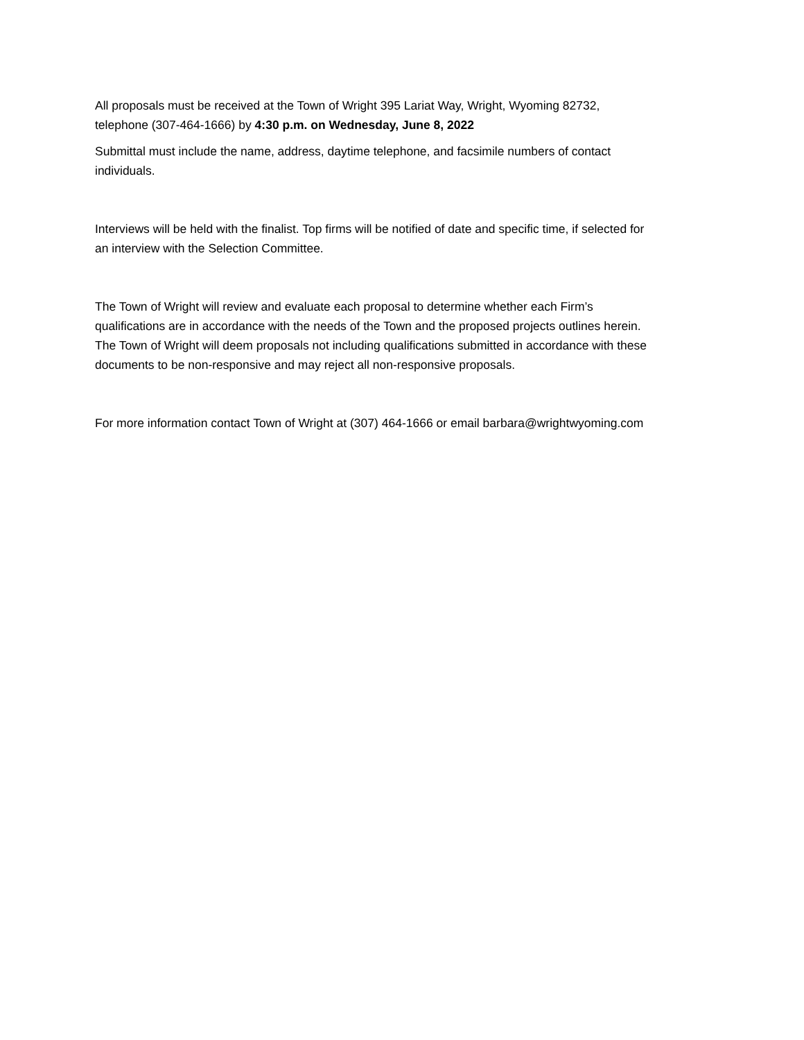All proposals must be received at the Town of Wright 395 Lariat Way, Wright, Wyoming 82732,
telephone (307-464-1666) by 4:30 p.m. on Wednesday, June 8, 2022
Submittal must include the name, address, daytime telephone, and facsimile numbers of contact
individuals.
Interviews will be held with the finalist. Top firms will be notified of date and specific time, if selected for
an interview with the Selection Committee.
The Town of Wright will review and evaluate each proposal to determine whether each Firm’s
qualifications are in accordance with the needs of the Town and the proposed projects outlines herein.
The Town of Wright will deem proposals not including qualifications submitted in accordance with these
documents to be non-responsive and may reject all non-responsive proposals.
For more information contact Town of Wright at (307) 464-1666 or email barbara@wrightwyoming.com